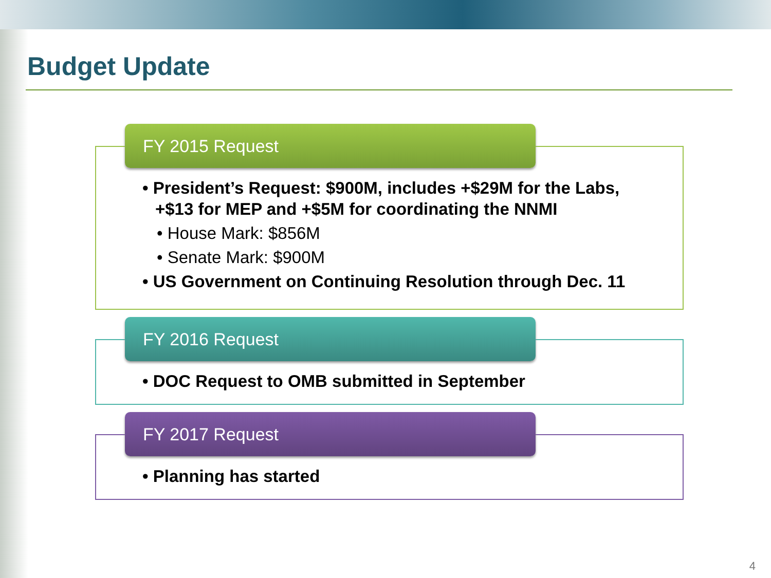Budget Update
FY 2015 Request
• President’s Request: $900M, includes +$29M for the Labs, +$13 for MEP and +$5M for coordinating the NNMI
• House Mark: $856M
• Senate Mark: $900M
• US Government on Continuing Resolution through Dec. 11
FY 2016 Request
• DOC Request to OMB submitted in September
FY 2017 Request
• Planning has started
4